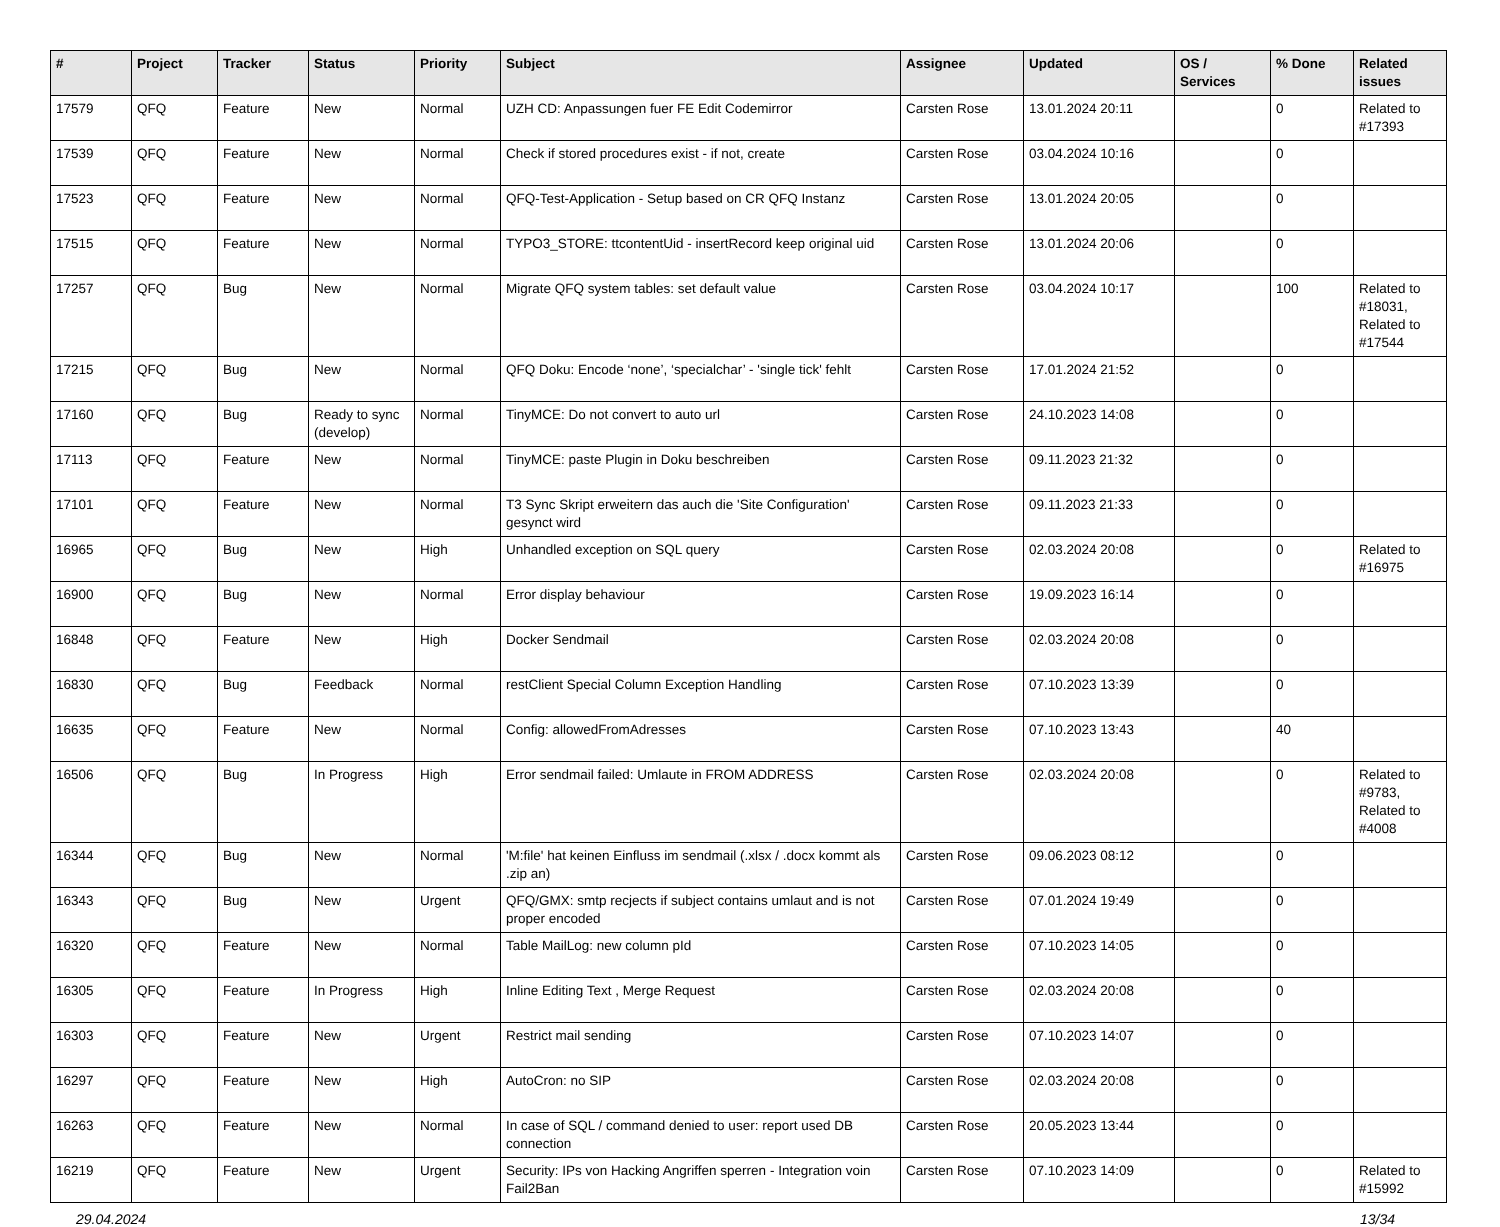| # | Project | Tracker | Status | Priority | Subject | Assignee | Updated | OS / Services | % Done | Related issues |
| --- | --- | --- | --- | --- | --- | --- | --- | --- | --- | --- |
| 17579 | QFQ | Feature | New | Normal | UZH CD: Anpassungen fuer FE Edit Codemirror | Carsten Rose | 13.01.2024 20:11 | | 0 | Related to #17393 |
| 17539 | QFQ | Feature | New | Normal | Check if stored procedures exist - if not, create | Carsten Rose | 03.04.2024 10:16 | | 0 | |
| 17523 | QFQ | Feature | New | Normal | QFQ-Test-Application - Setup based on CR QFQ Instanz | Carsten Rose | 13.01.2024 20:05 | | 0 | |
| 17515 | QFQ | Feature | New | Normal | TYPO3_STORE: ttcontentUid - insertRecord keep original uid | Carsten Rose | 13.01.2024 20:06 | | 0 | |
| 17257 | QFQ | Bug | New | Normal | Migrate QFQ system tables: set default value | Carsten Rose | 03.04.2024 10:17 | | 100 | Related to #18031, Related to #17544 |
| 17215 | QFQ | Bug | New | Normal | QFQ Doku: Encode ‘none’, ‘specialchar’ - 'single tick' fehlt | Carsten Rose | 17.01.2024 21:52 | | 0 | |
| 17160 | QFQ | Bug | Ready to sync (develop) | Normal | TinyMCE: Do not convert to auto url | Carsten Rose | 24.10.2023 14:08 | | 0 | |
| 17113 | QFQ | Feature | New | Normal | TinyMCE: paste Plugin in Doku beschreiben | Carsten Rose | 09.11.2023 21:32 | | 0 | |
| 17101 | QFQ | Feature | New | Normal | T3 Sync Skript erweitern das auch die 'Site Configuration' gesynct wird | Carsten Rose | 09.11.2023 21:33 | | 0 | |
| 16965 | QFQ | Bug | New | High | Unhandled exception on SQL query | Carsten Rose | 02.03.2024 20:08 | | 0 | Related to #16975 |
| 16900 | QFQ | Bug | New | Normal | Error display behaviour | Carsten Rose | 19.09.2023 16:14 | | 0 | |
| 16848 | QFQ | Feature | New | High | Docker Sendmail | Carsten Rose | 02.03.2024 20:08 | | 0 | |
| 16830 | QFQ | Bug | Feedback | Normal | restClient Special Column Exception Handling | Carsten Rose | 07.10.2023 13:39 | | 0 | |
| 16635 | QFQ | Feature | New | Normal | Config: allowedFromAdresses | Carsten Rose | 07.10.2023 13:43 | | 40 | |
| 16506 | QFQ | Bug | In Progress | High | Error sendmail failed: Umlaute in FROM ADDRESS | Carsten Rose | 02.03.2024 20:08 | | 0 | Related to #9783, Related to #4008 |
| 16344 | QFQ | Bug | New | Normal | 'M:file' hat keinen Einfluss im sendmail (.xlsx / .docx kommt als .zip an) | Carsten Rose | 09.06.2023 08:12 | | 0 | |
| 16343 | QFQ | Bug | New | Urgent | QFQ/GMX: smtp recjects if subject contains umlaut and is not proper encoded | Carsten Rose | 07.01.2024 19:49 | | 0 | |
| 16320 | QFQ | Feature | New | Normal | Table MailLog: new column pId | Carsten Rose | 07.10.2023 14:05 | | 0 | |
| 16305 | QFQ | Feature | In Progress | High | Inline Editing Text , Merge Request | Carsten Rose | 02.03.2024 20:08 | | 0 | |
| 16303 | QFQ | Feature | New | Urgent | Restrict mail sending | Carsten Rose | 07.10.2023 14:07 | | 0 | |
| 16297 | QFQ | Feature | New | High | AutoCron: no SIP | Carsten Rose | 02.03.2024 20:08 | | 0 | |
| 16263 | QFQ | Feature | New | Normal | In case of SQL / command denied to user: report used DB connection | Carsten Rose | 20.05.2023 13:44 | | 0 | |
| 16219 | QFQ | Feature | New | Urgent | Security: IPs von Hacking Angriffen sperren - Integration voin Fail2Ban | Carsten Rose | 07.10.2023 14:09 | | 0 | Related to #15992 |
29.04.2024 13/34